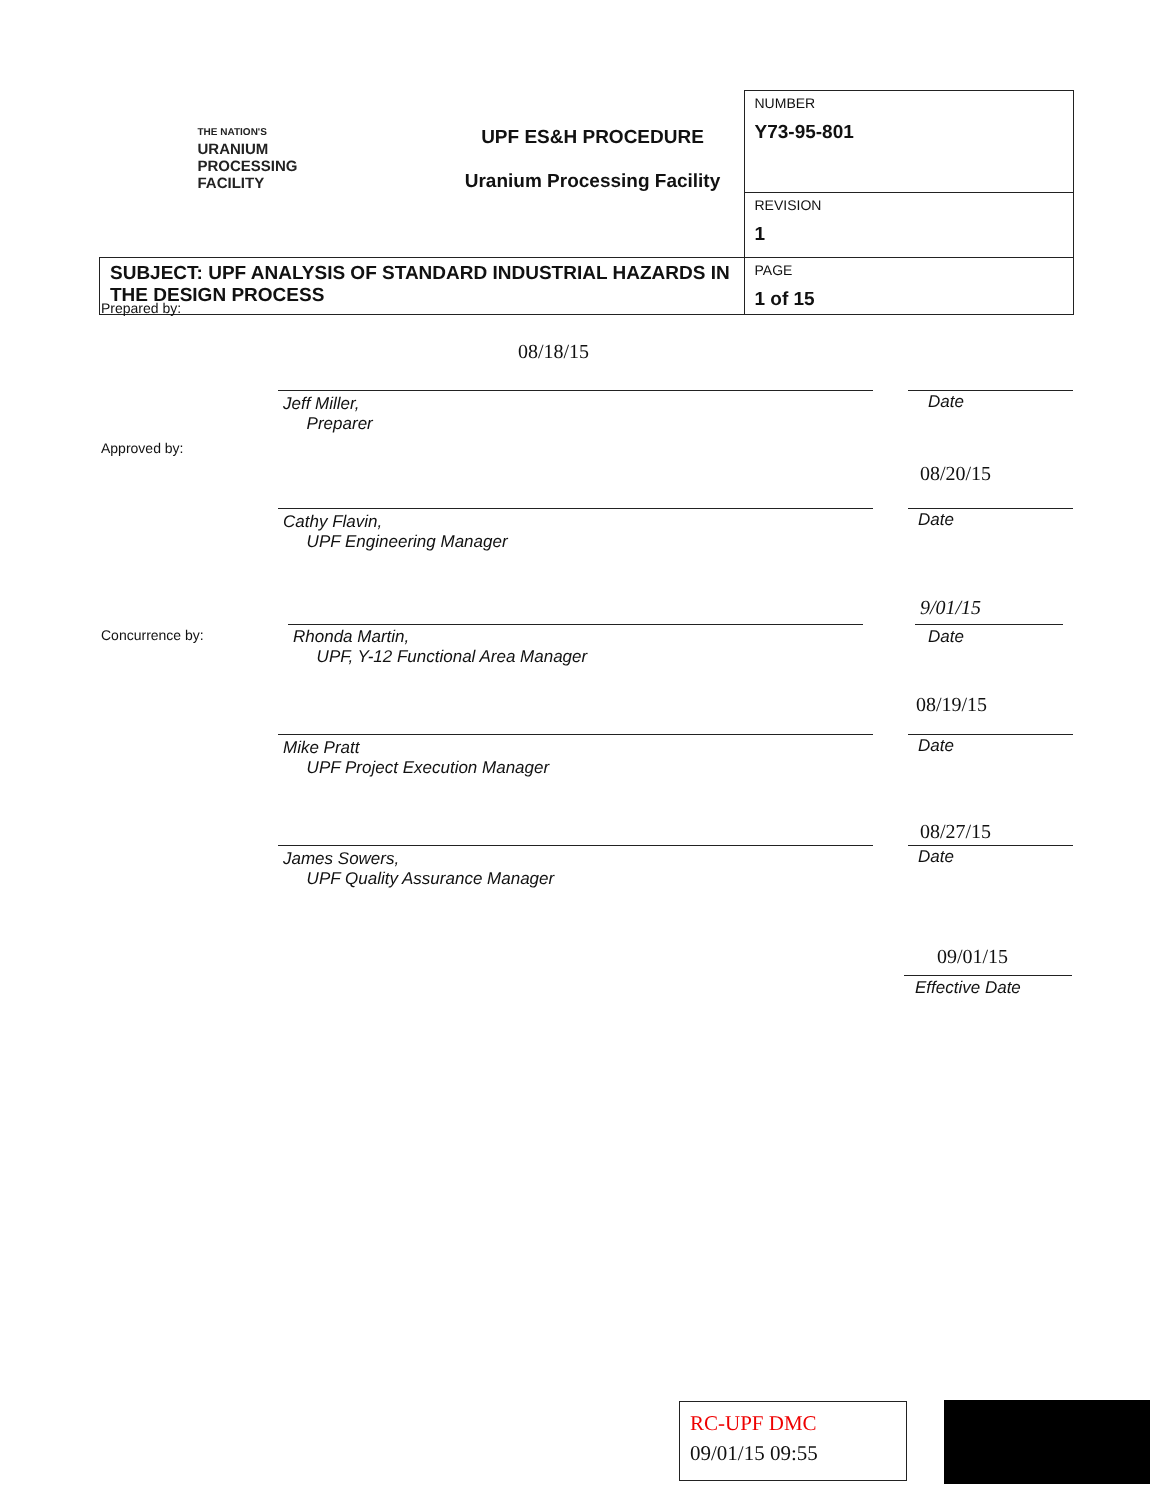| THE NATION'S URANIUM PROCESSING FACILITY | UPF ES&H PROCEDURE Uranium Processing Facility | NUMBER Y73-95-801 |
| | | REVISION 1 |
| SUBJECT: UPF ANALYSIS OF STANDARD INDUSTRIAL HAZARDS IN THE DESIGN PROCESS | | PAGE 1 of 15 |
Prepared by:
08/18/15
Jeff Miller,
Preparer
Date
Approved by:
08/20/15
Cathy Flavin,
UPF Engineering Manager
Date
Concurrence by:
9/01/15
Rhonda Martin,
UPF, Y-12 Functional Area Manager
Date
08/19/15
Mike Pratt
UPF Project Execution Manager
Date
08/27/15
James Sowers,
UPF Quality Assurance Manager
Date
09/01/15
Effective Date
RC-UPF DMC
09/01/15 09:55